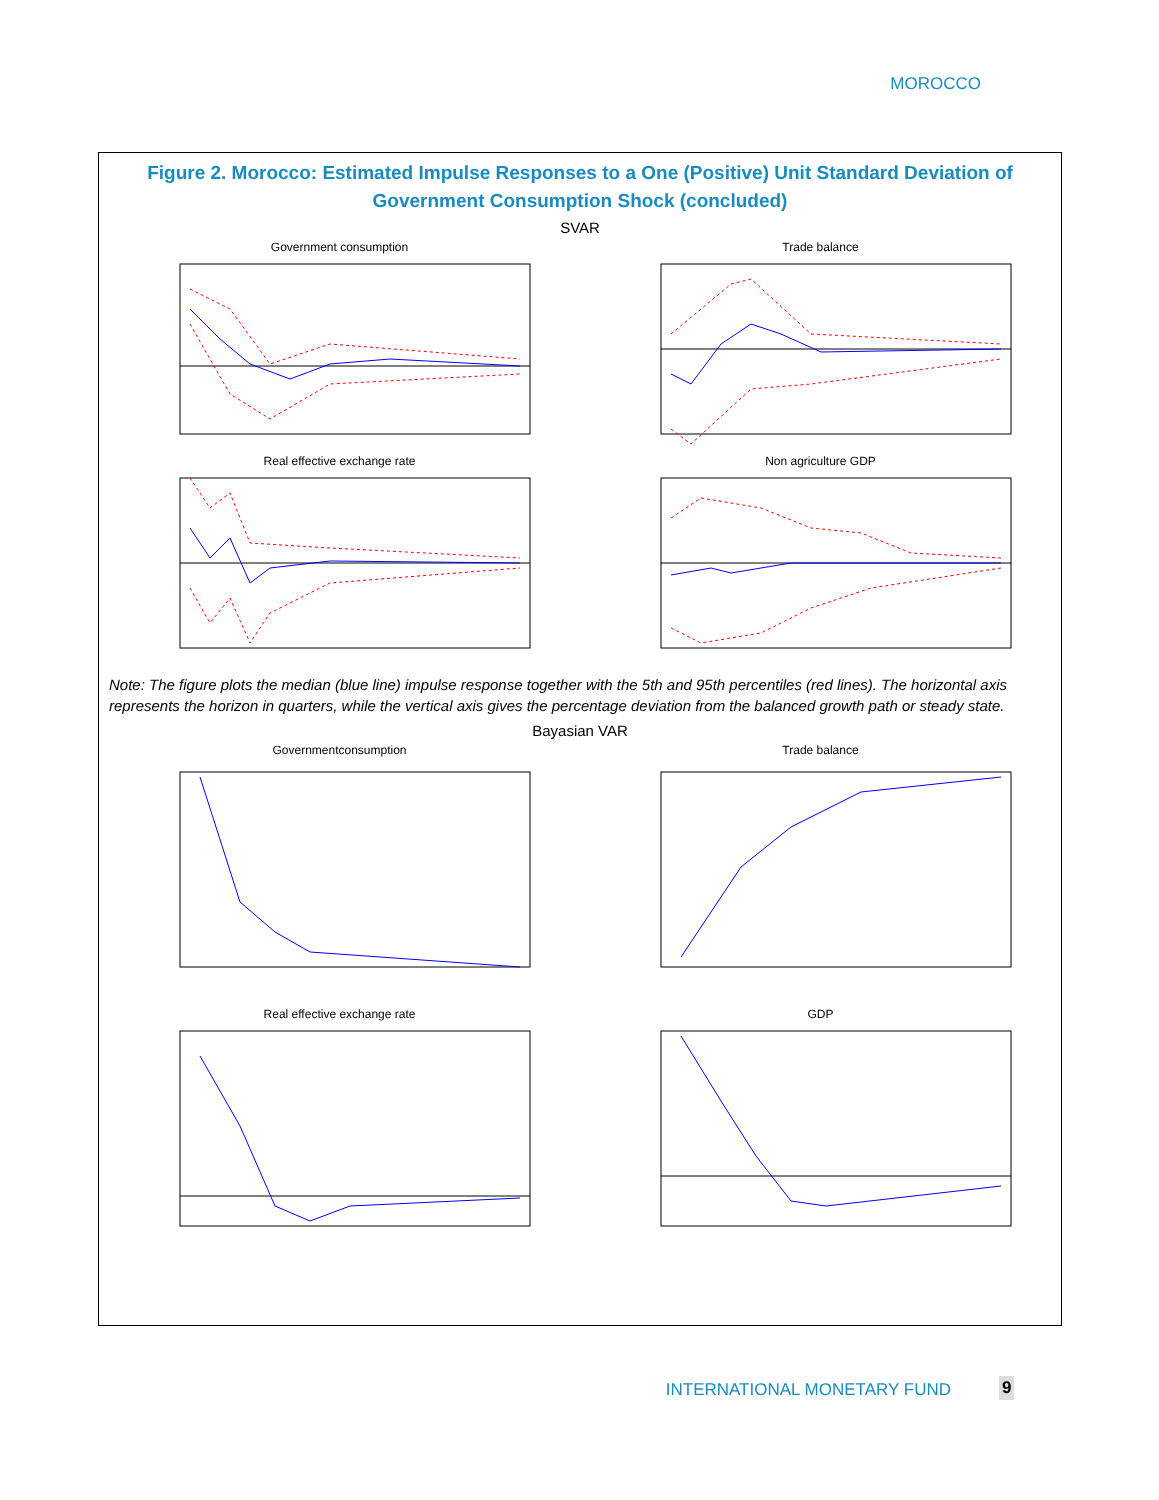MOROCCO
Figure 2. Morocco: Estimated Impulse Responses to a One (Positive) Unit Standard Deviation of Government Consumption Shock (concluded)
SVAR
Government consumption Trade balance
Real effective exchange rate Non agriculture GDP
Note: The figure plots the median (blue line) impulse response together with the 5th and 95th percentiles (red lines). The horizontal axis represents the horizon in quarters, while the vertical axis gives the percentage deviation from the balanced growth path or steady state.
Bayasian VAR
Governmentconsumption Trade balance
Real effective exchange rate GDP
INTERNATIONAL MONETARY FUND 9